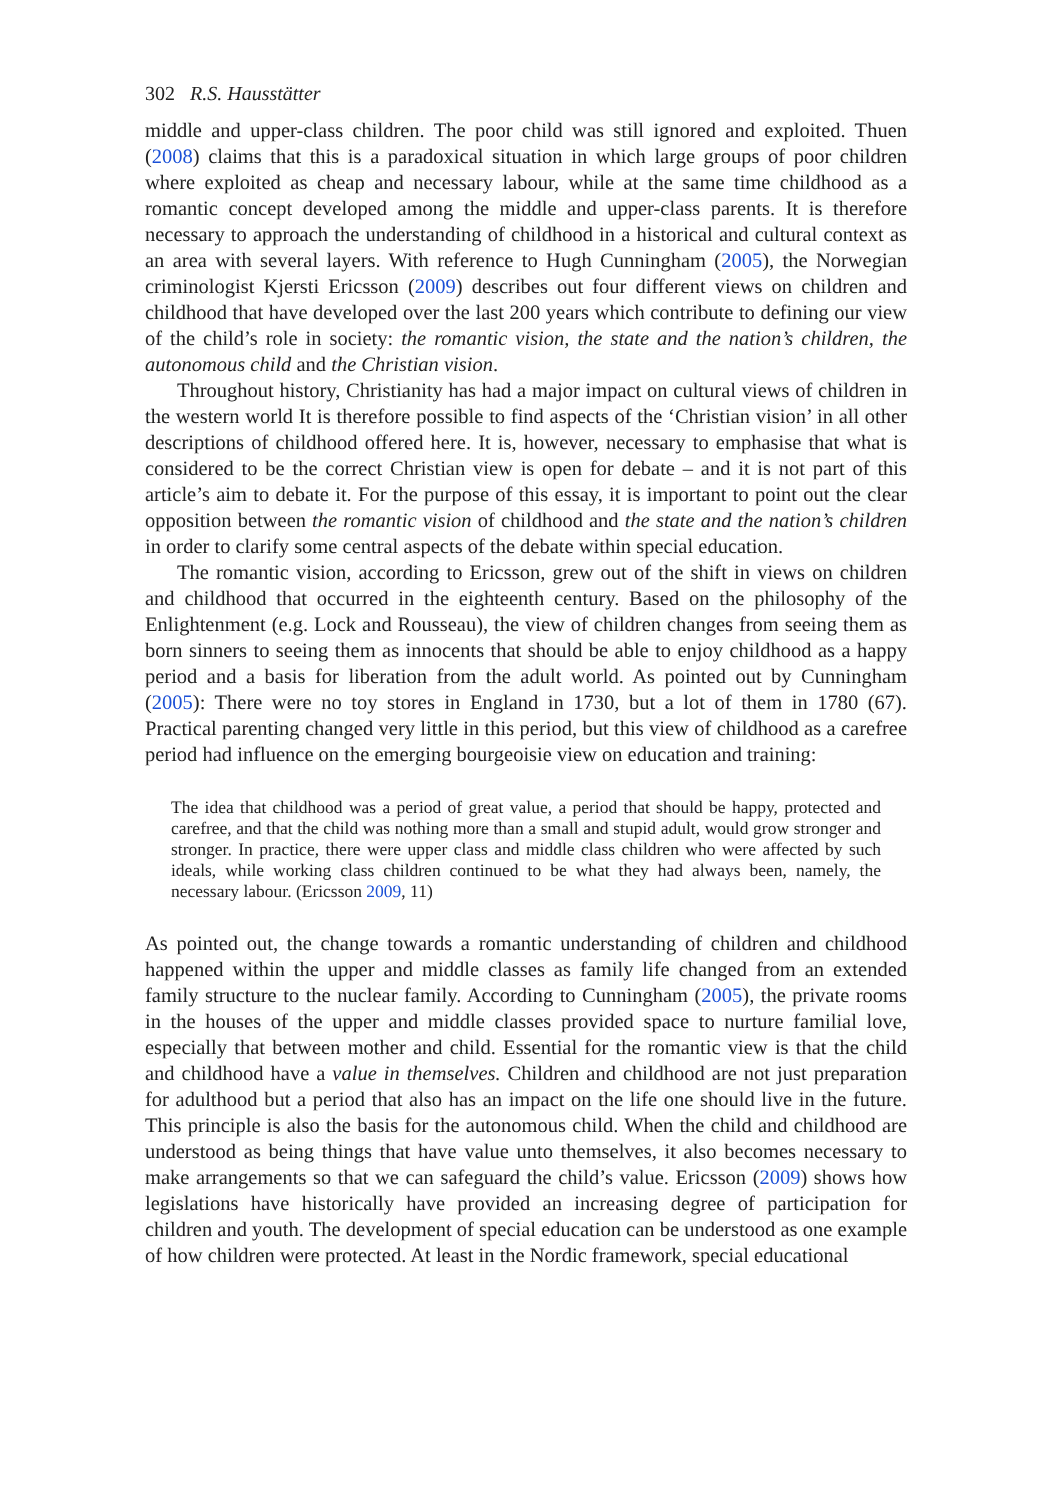302 R.S. Hausstätter
middle and upper-class children. The poor child was still ignored and exploited. Thuen (2008) claims that this is a paradoxical situation in which large groups of poor children where exploited as cheap and necessary labour, while at the same time childhood as a romantic concept developed among the middle and upper-class parents. It is therefore necessary to approach the understanding of childhood in a historical and cultural context as an area with several layers. With reference to Hugh Cunningham (2005), the Norwegian criminologist Kjersti Ericsson (2009) describes out four different views on children and childhood that have developed over the last 200 years which contribute to defining our view of the child’s role in society: the romantic vision, the state and the nation’s children, the autonomous child and the Christian vision.
Throughout history, Christianity has had a major impact on cultural views of children in the western world It is therefore possible to find aspects of the ‘Christian vision’ in all other descriptions of childhood offered here. It is, however, necessary to emphasise that what is considered to be the correct Christian view is open for debate – and it is not part of this article’s aim to debate it. For the purpose of this essay, it is important to point out the clear opposition between the romantic vision of childhood and the state and the nation’s children in order to clarify some central aspects of the debate within special education.
The romantic vision, according to Ericsson, grew out of the shift in views on children and childhood that occurred in the eighteenth century. Based on the philosophy of the Enlightenment (e.g. Lock and Rousseau), the view of children changes from seeing them as born sinners to seeing them as innocents that should be able to enjoy childhood as a happy period and a basis for liberation from the adult world. As pointed out by Cunningham (2005): There were no toy stores in England in 1730, but a lot of them in 1780 (67). Practical parenting changed very little in this period, but this view of childhood as a carefree period had influence on the emerging bourgeoisie view on education and training:
The idea that childhood was a period of great value, a period that should be happy, protected and carefree, and that the child was nothing more than a small and stupid adult, would grow stronger and stronger. In practice, there were upper class and middle class children who were affected by such ideals, while working class children continued to be what they had always been, namely, the necessary labour. (Ericsson 2009, 11)
As pointed out, the change towards a romantic understanding of children and childhood happened within the upper and middle classes as family life changed from an extended family structure to the nuclear family. According to Cunningham (2005), the private rooms in the houses of the upper and middle classes provided space to nurture familial love, especially that between mother and child. Essential for the romantic view is that the child and childhood have a value in themselves. Children and childhood are not just preparation for adulthood but a period that also has an impact on the life one should live in the future. This principle is also the basis for the autonomous child. When the child and childhood are understood as being things that have value unto themselves, it also becomes necessary to make arrangements so that we can safeguard the child’s value. Ericsson (2009) shows how legislations have historically have provided an increasing degree of participation for children and youth. The development of special education can be understood as one example of how children were protected. At least in the Nordic framework, special educational